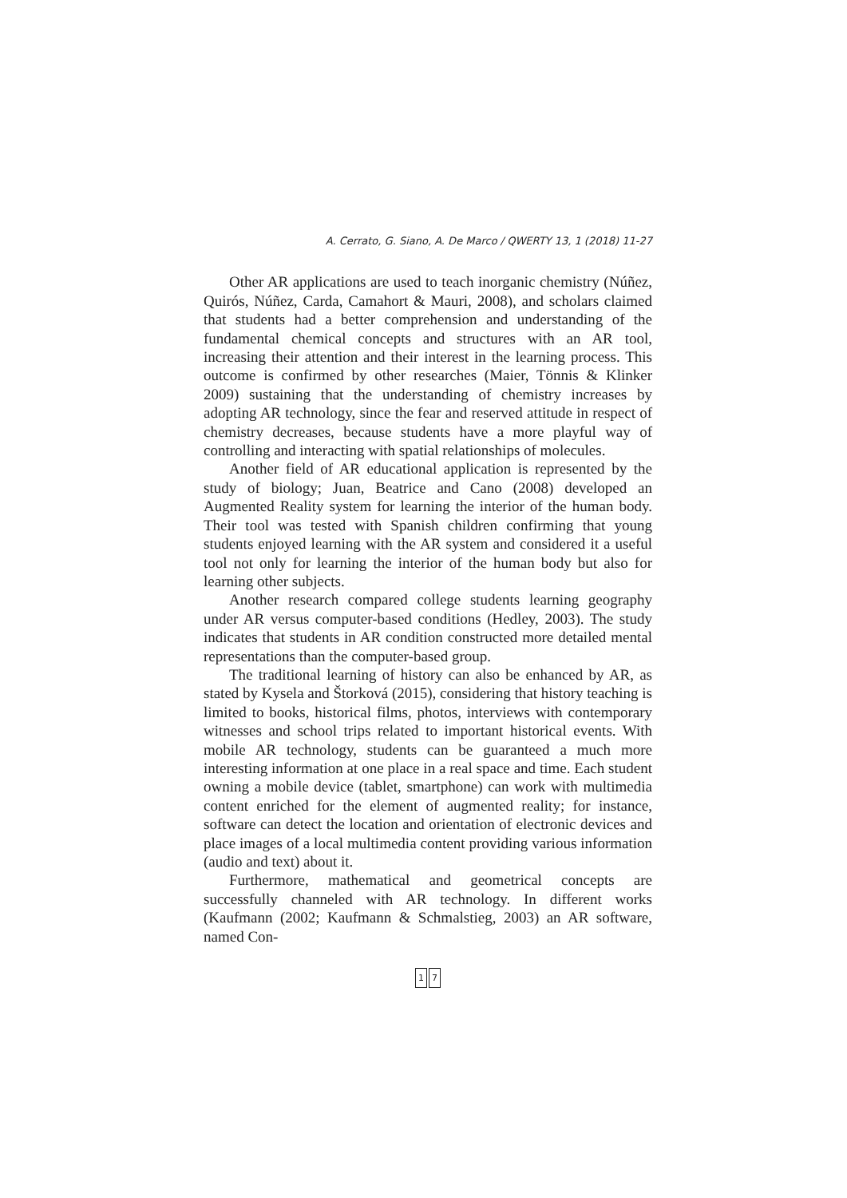A. Cerrato, G. Siano, A. De Marco / QWERTY 13, 1 (2018) 11-27
Other AR applications are used to teach inorganic chemistry (Núñez, Quirós, Núñez, Carda, Camahort & Mauri, 2008), and scholars claimed that students had a better comprehension and understanding of the fundamental chemical concepts and structures with an AR tool, increasing their attention and their interest in the learning process. This outcome is confirmed by other researches (Maier, Tönnis & Klinker 2009) sustaining that the understanding of chemistry increases by adopting AR technology, since the fear and reserved attitude in respect of chemistry decreases, because students have a more playful way of controlling and interacting with spatial relationships of molecules.
Another field of AR educational application is represented by the study of biology; Juan, Beatrice and Cano (2008) developed an Augmented Reality system for learning the interior of the human body. Their tool was tested with Spanish children confirming that young students enjoyed learning with the AR system and considered it a useful tool not only for learning the interior of the human body but also for learning other subjects.
Another research compared college students learning geography under AR versus computer-based conditions (Hedley, 2003). The study indicates that students in AR condition constructed more detailed mental representations than the computer-based group.
The traditional learning of history can also be enhanced by AR, as stated by Kysela and Štorková (2015), considering that history teaching is limited to books, historical films, photos, interviews with contemporary witnesses and school trips related to important historical events. With mobile AR technology, students can be guaranteed a much more interesting information at one place in a real space and time. Each student owning a mobile device (tablet, smartphone) can work with multimedia content enriched for the element of augmented reality; for instance, software can detect the location and orientation of electronic devices and place images of a local multimedia content providing various information (audio and text) about it.
Furthermore, mathematical and geometrical concepts are successfully channeled with AR technology. In different works (Kaufmann (2002; Kaufmann & Schmalstieg, 2003) an AR software, named Con-
1 7